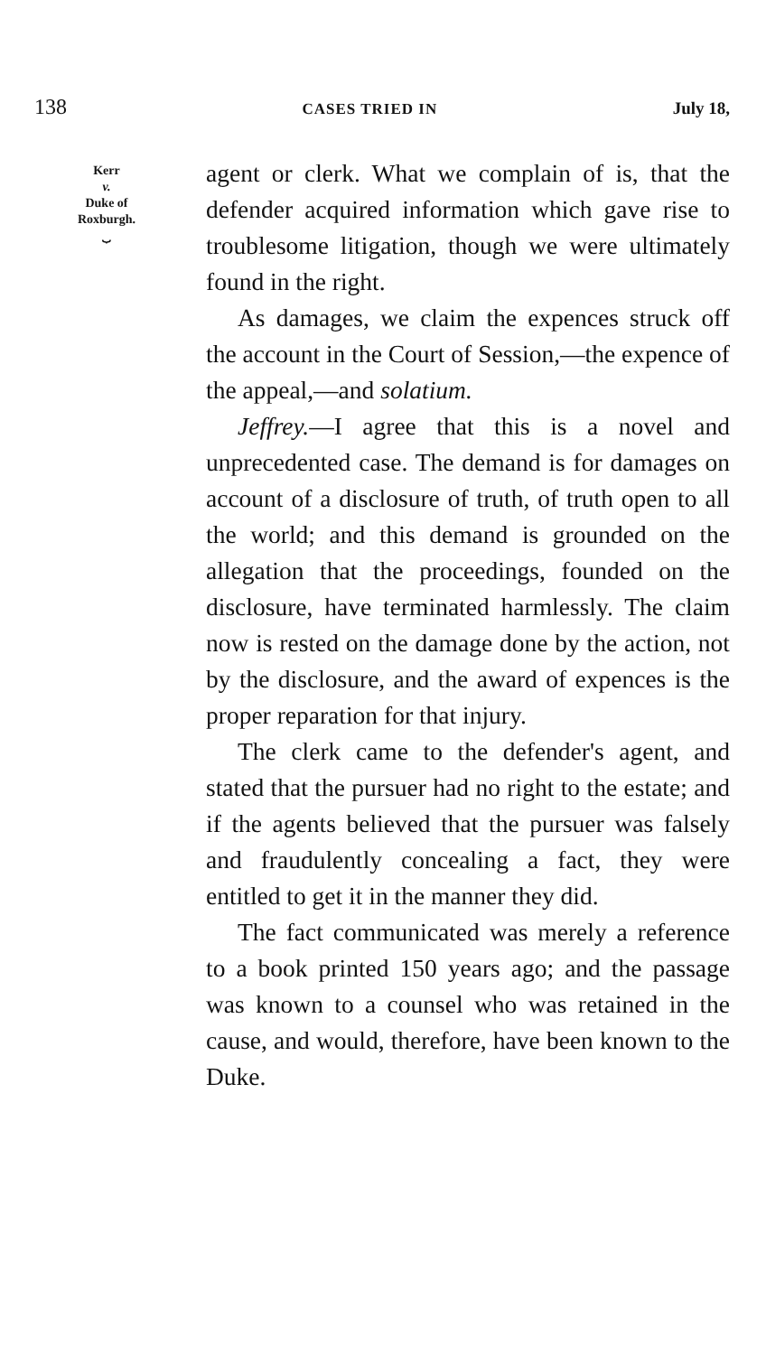138 CASES TRIED IN July 18,
Kerr
v.
Duke of
Roxburgh.
⏟
agent or clerk. What we complain of is, that the defender acquired information which gave rise to troublesome litigation, though we were ultimately found in the right.
As damages, we claim the expences struck off the account in the Court of Session,—the expence of the appeal,—and solatium.
Jeffrey.—I agree that this is a novel and unprecedented case. The demand is for damages on account of a disclosure of truth, of truth open to all the world; and this demand is grounded on the allegation that the proceedings, founded on the disclosure, have terminated harmlessly. The claim now is rested on the damage done by the action, not by the disclosure, and the award of expences is the proper reparation for that injury.
The clerk came to the defender's agent, and stated that the pursuer had no right to the estate; and if the agents believed that the pursuer was falsely and fraudulently concealing a fact, they were entitled to get it in the manner they did.
The fact communicated was merely a reference to a book printed 150 years ago; and the passage was known to a counsel who was retained in the cause, and would, therefore, have been known to the Duke.